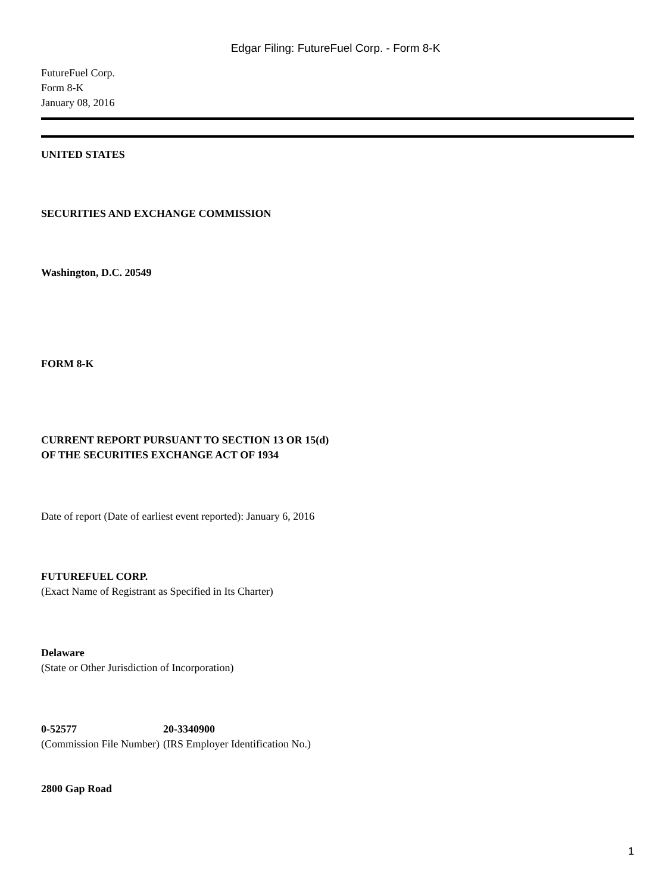Edgar Filing: FutureFuel Corp. - Form 8-K
FutureFuel Corp.
Form 8-K
January 08, 2016
UNITED STATES
SECURITIES AND EXCHANGE COMMISSION
Washington, D.C. 20549
FORM 8-K
CURRENT REPORT PURSUANT TO SECTION 13 OR 15(d)
OF THE SECURITIES EXCHANGE ACT OF 1934
Date of report (Date of earliest event reported): January 6, 2016
FUTUREFUEL CORP.
(Exact Name of Registrant as Specified in Its Charter)
Delaware
(State or Other Jurisdiction of Incorporation)
| 0-52577 | 20-3340900 |
| (Commission File Number) | (IRS Employer Identification No.) |
2800 Gap Road
1